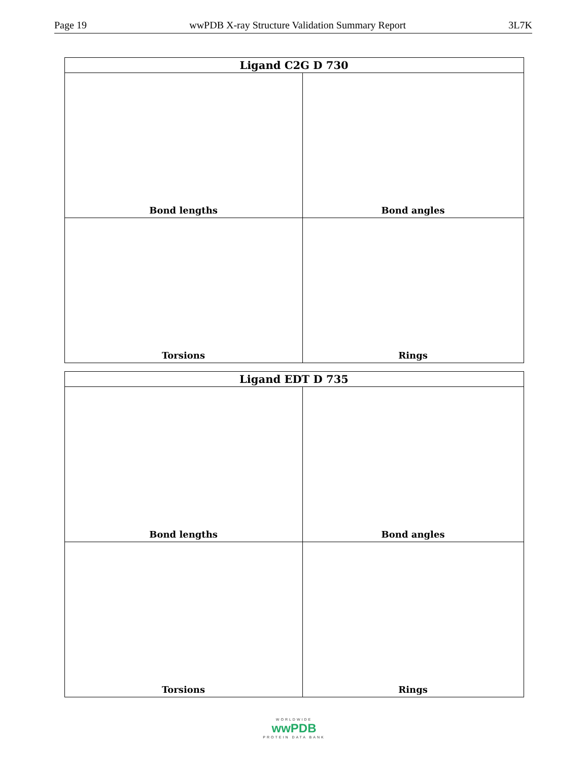Page 19 wwPDB X-ray Structure Validation Summary Report 3L7K
| Ligand C2G D 730 | |
| --- | --- |
| Bond lengths | Bond angles |
| Torsions | Rings |
| Ligand EDT D 735 | |
| --- | --- |
| Bond lengths | Bond angles |
| Torsions | Rings |
WORLDWIDE
wwPDB
PROTEIN DATA BANK